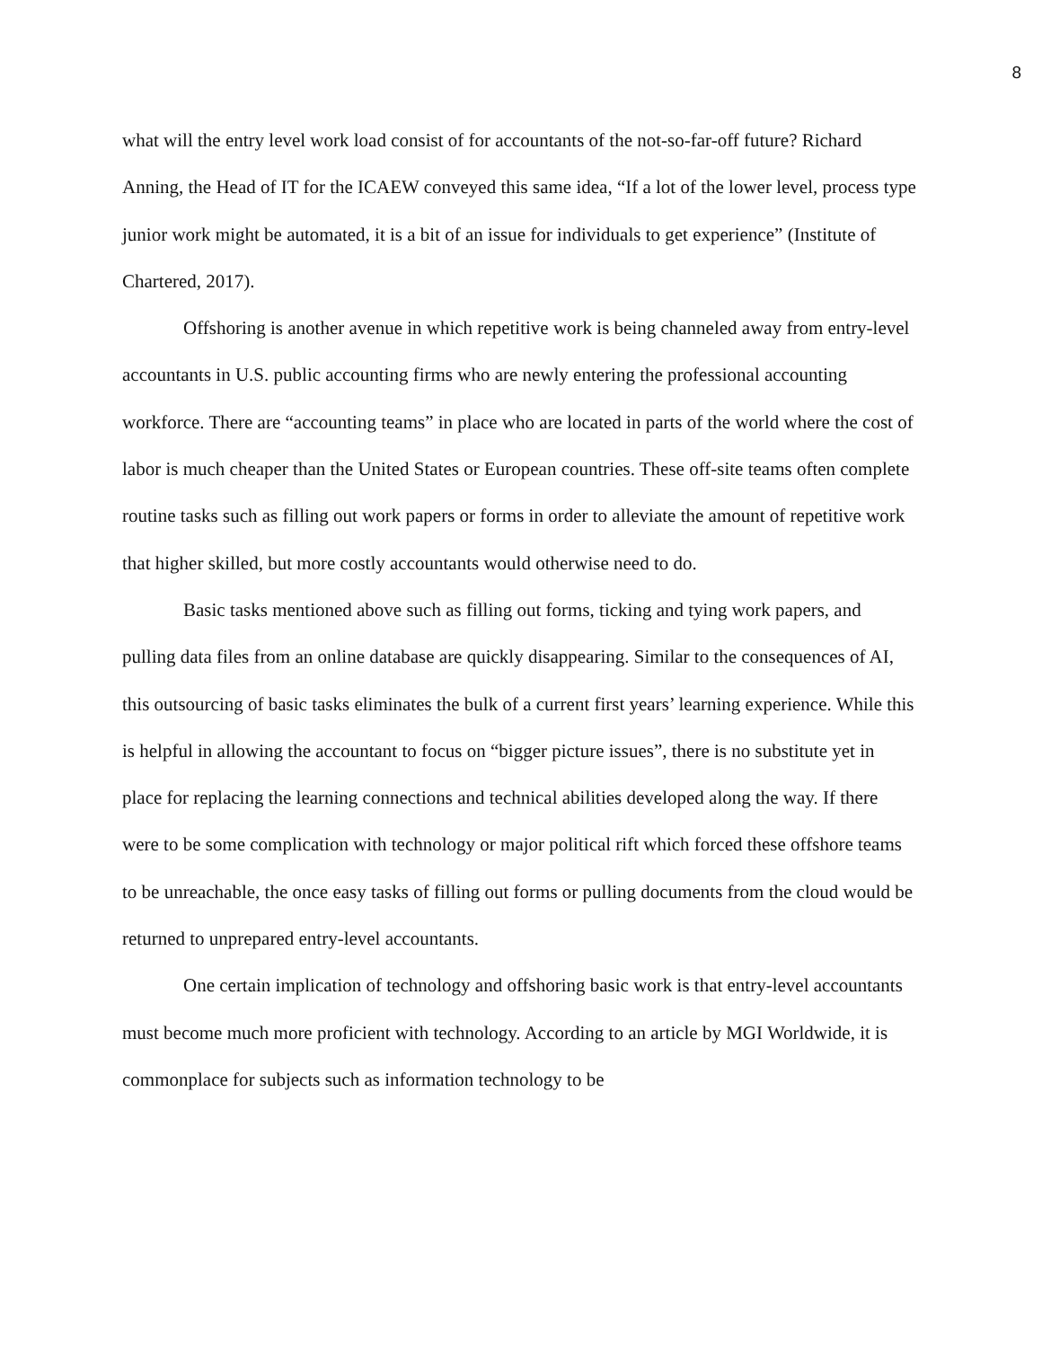8
what will the entry level work load consist of for accountants of the not-so-far-off future? Richard Anning, the Head of IT for the ICAEW conveyed this same idea, “If a lot of the lower level, process type junior work might be automated, it is a bit of an issue for individuals to get experience” (Institute of Chartered, 2017).
Offshoring is another avenue in which repetitive work is being channeled away from entry-level accountants in U.S. public accounting firms who are newly entering the professional accounting workforce. There are “accounting teams” in place who are located in parts of the world where the cost of labor is much cheaper than the United States or European countries. These off-site teams often complete routine tasks such as filling out work papers or forms in order to alleviate the amount of repetitive work that higher skilled, but more costly accountants would otherwise need to do.
Basic tasks mentioned above such as filling out forms, ticking and tying work papers, and pulling data files from an online database are quickly disappearing. Similar to the consequences of AI, this outsourcing of basic tasks eliminates the bulk of a current first years’ learning experience. While this is helpful in allowing the accountant to focus on “bigger picture issues”, there is no substitute yet in place for replacing the learning connections and technical abilities developed along the way. If there were to be some complication with technology or major political rift which forced these offshore teams to be unreachable, the once easy tasks of filling out forms or pulling documents from the cloud would be returned to unprepared entry-level accountants.
One certain implication of technology and offshoring basic work is that entry-level accountants must become much more proficient with technology. According to an article by MGI Worldwide, it is commonplace for subjects such as information technology to be